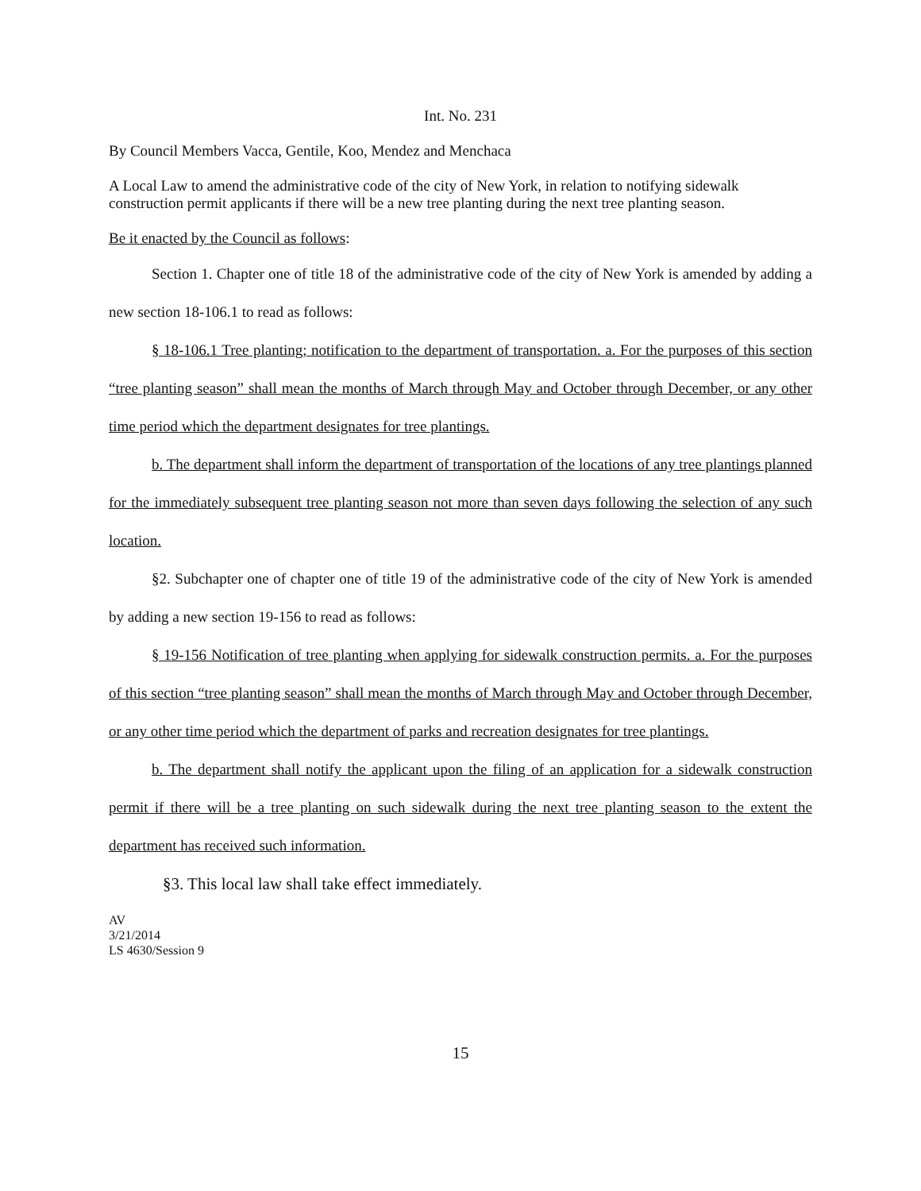Int. No. 231
By Council Members Vacca, Gentile, Koo, Mendez and Menchaca
A Local Law to amend the administrative code of the city of New York, in relation to notifying sidewalk construction permit applicants if there will be a new tree planting during the next tree planting season.
Be it enacted by the Council as follows:
Section 1. Chapter one of title 18 of the administrative code of the city of New York is amended by adding a new section 18-106.1 to read as follows:
§ 18-106.1 Tree planting; notification to the department of transportation. a. For the purposes of this section “tree planting season” shall mean the months of March through May and October through December, or any other time period which the department designates for tree plantings.
b. The department shall inform the department of transportation of the locations of any tree plantings planned for the immediately subsequent tree planting season not more than seven days following the selection of any such location.
§2. Subchapter one of chapter one of title 19 of the administrative code of the city of New York is amended by adding a new section 19-156 to read as follows:
§ 19-156 Notification of tree planting when applying for sidewalk construction permits. a. For the purposes of this section “tree planting season” shall mean the months of March through May and October through December, or any other time period which the department of parks and recreation designates for tree plantings.
b. The department shall notify the applicant upon the filing of an application for a sidewalk construction permit if there will be a tree planting on such sidewalk during the next tree planting season to the extent the department has received such information.
§3. This local law shall take effect immediately.
AV
3/21/2014
LS 4630/Session 9
15